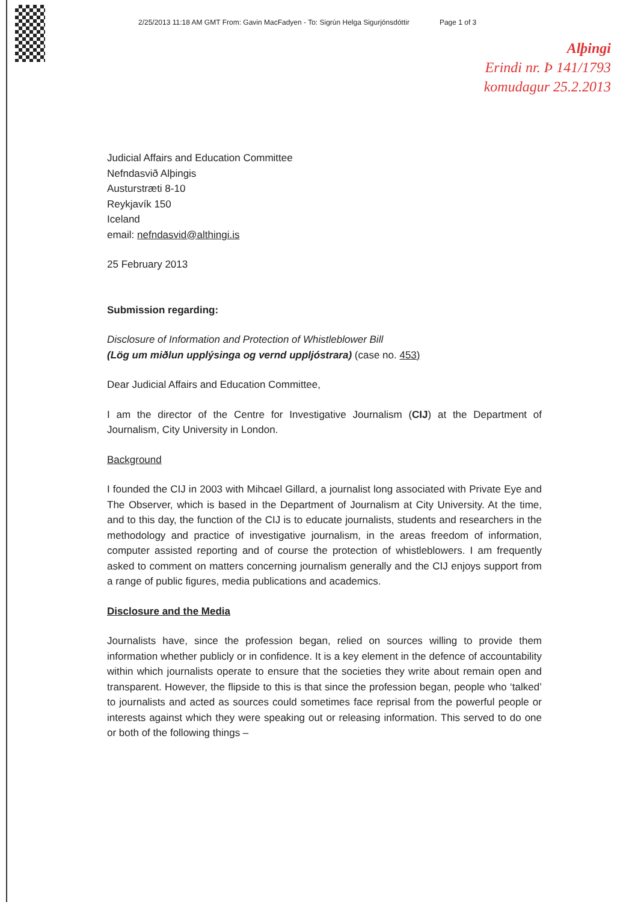2/25/2013 11:18 AM GMT From: Gavin MacFadyen - To: Sigrún Helga Sigurjónsdóttir Page 1 of 3
Alþingi
Erindi nr. Þ 141/1793
komudagur 25.2.2013
Judicial Affairs and Education Committee
Nefndasvið Alþingis
Austurstræti 8-10
Reykjavík 150
Iceland
email: nefndasvid@althingi.is
25 February 2013
Submission regarding:
Disclosure of Information and Protection of Whistleblower Bill
(Lög um miðlun upplýsinga og vernd uppljóstrara) (case no. 453)
Dear Judicial Affairs and Education Committee,
I am the director of the Centre for Investigative Journalism (CIJ) at the Department of Journalism, City University in London.
Background
I founded the CIJ in 2003 with Mihcael Gillard, a journalist long associated with Private Eye and The Observer, which is based in the Department of Journalism at City University. At the time, and to this day, the function of the CIJ is to educate journalists, students and researchers in the methodology and practice of investigative journalism, in the areas freedom of information, computer assisted reporting and of course the protection of whistleblowers. I am frequently asked to comment on matters concerning journalism generally and the CIJ enjoys support from a range of public figures, media publications and academics.
Disclosure and the Media
Journalists have, since the profession began, relied on sources willing to provide them information whether publicly or in confidence. It is a key element in the defence of accountability within which journalists operate to ensure that the societies they write about remain open and transparent. However, the flipside to this is that since the profession began, people who ‘talked’ to journalists and acted as sources could sometimes face reprisal from the powerful people or interests against which they were speaking out or releasing information. This served to do one or both of the following things –